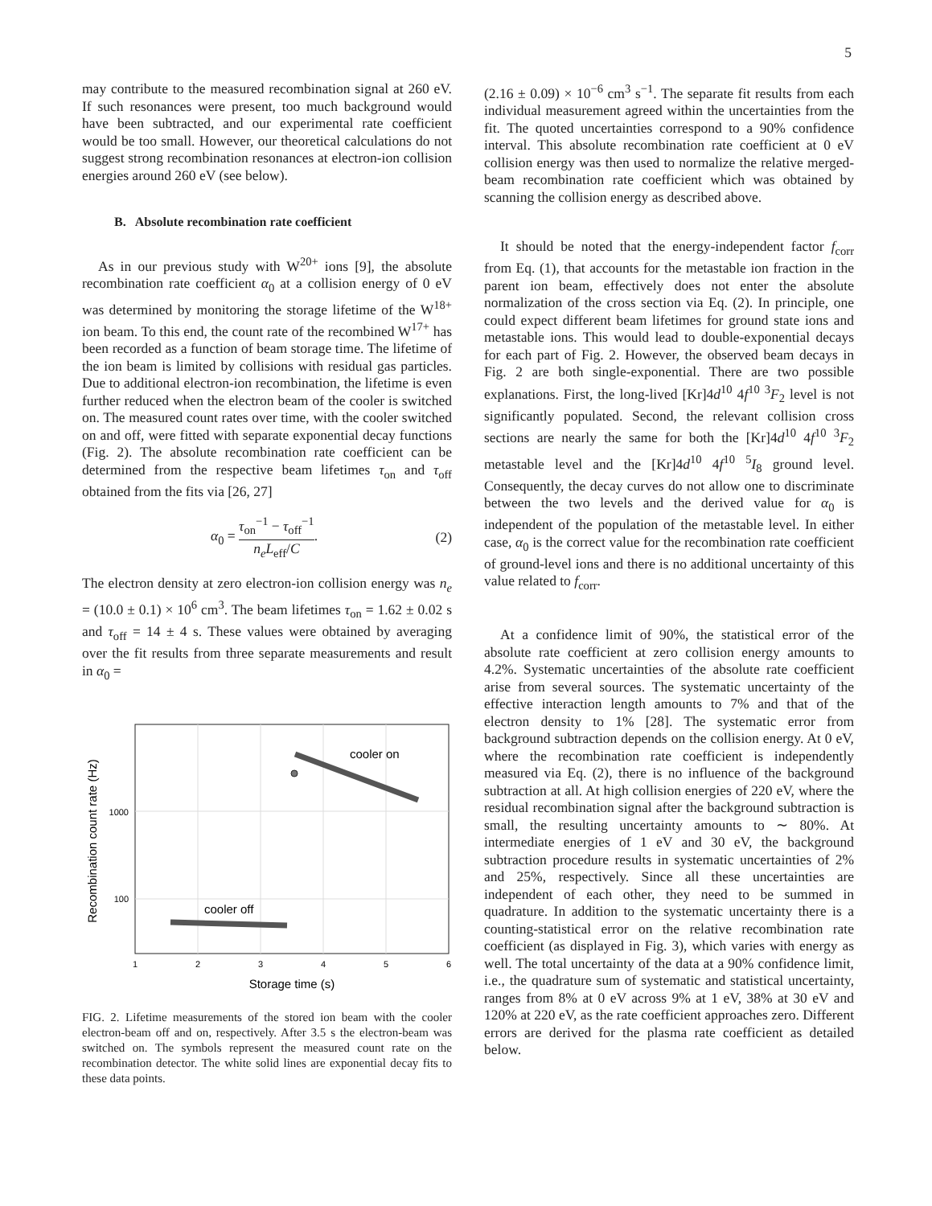5
may contribute to the measured recombination signal at 260 eV. If such resonances were present, too much background would have been subtracted, and our experimental rate coefficient would be too small. However, our theoretical calculations do not suggest strong recombination resonances at electron-ion collision energies around 260 eV (see below).
B. Absolute recombination rate coefficient
As in our previous study with W<sup>20+</sup> ions [9], the absolute recombination rate coefficient α<sub>0</sub> at a collision energy of 0 eV was determined by monitoring the storage lifetime of the W<sup>18+</sup> ion beam. To this end, the count rate of the recombined W<sup>17+</sup> has been recorded as a function of beam storage time. The lifetime of the ion beam is limited by collisions with residual gas particles. Due to additional electron-ion recombination, the lifetime is even further reduced when the electron beam of the cooler is switched on. The measured count rates over time, with the cooler switched on and off, were fitted with separate exponential decay functions (Fig. 2). The absolute recombination rate coefficient can be determined from the respective beam lifetimes τ<sub>on</sub> and τ<sub>off</sub> obtained from the fits via [26, 27]
α<sub>0</sub> = τ<sub>on</sub><sup>−1</sup> − τ<sub>off</sub><sup>−1</sup> n<sub>e</sub>L<sub>eff</sub>/C. (2)
The electron density at zero electron-ion collision energy was n<sub>e</sub> = (10.0 ± 0.1) × 10<sup>6</sup> cm<sup>3</sup>. The beam lifetimes τ<sub>on</sub> = 1.62 ± 0.02 s and τ<sub>off</sub> = 14 ± 4 s. These values were obtained by averaging over the fit results from three separate measurements and result in α<sub>0</sub> =
cooler on
cooler off
1000
100
1
2
3
4
5
6
Storage time (s)
Recombination count rate (Hz)
FIG. 2. Lifetime measurements of the stored ion beam with the cooler electron-beam off and on, respectively. After 3.5 s the electron-beam was switched on. The symbols represent the measured count rate on the recombination detector. The white solid lines are exponential decay fits to these data points.
(2.16 ± 0.09) × 10<sup>−6</sup> cm<sup>3</sup> s<sup>−1</sup>. The separate fit results from each individual measurement agreed within the uncertainties from the fit. The quoted uncertainties correspond to a 90% confidence interval. This absolute recombination rate coefficient at 0 eV collision energy was then used to normalize the relative merged-beam recombination rate coefficient which was obtained by scanning the collision energy as described above.
It should be noted that the energy-independent factor f<sub>corr</sub> from Eq. (1), that accounts for the metastable ion fraction in the parent ion beam, effectively does not enter the absolute normalization of the cross section via Eq. (2). In principle, one could expect different beam lifetimes for ground state ions and metastable ions. This would lead to double-exponential decays for each part of Fig. 2. However, the observed beam decays in Fig. 2 are both single-exponential. There are two possible explanations. First, the long-lived [Kr]4d<sup>10</sup> 4f<sup>10</sup> <sup>3</sup>F<sub>2</sub> level is not significantly populated. Second, the relevant collision cross sections are nearly the same for both the [Kr]4d<sup>10</sup> 4f<sup>10</sup> <sup>3</sup>F<sub>2</sub> metastable level and the [Kr]4d<sup>10</sup> 4f<sup>10</sup> <sup>5</sup>I<sub>8</sub> ground level. Consequently, the decay curves do not allow one to discriminate between the two levels and the derived value for α<sub>0</sub> is independent of the population of the metastable level. In either case, α<sub>0</sub> is the correct value for the recombination rate coefficient of ground-level ions and there is no additional uncertainty of this value related to f<sub>corr</sub>.
At a confidence limit of 90%, the statistical error of the absolute rate coefficient at zero collision energy amounts to 4.2%. Systematic uncertainties of the absolute rate coefficient arise from several sources. The systematic uncertainty of the effective interaction length amounts to 7% and that of the electron density to 1% [28]. The systematic error from background subtraction depends on the collision energy. At 0 eV, where the recombination rate coefficient is independently measured via Eq. (2), there is no influence of the background subtraction at all. At high collision energies of 220 eV, where the residual recombination signal after the background subtraction is small, the resulting uncertainty amounts to ∼ 80%. At intermediate energies of 1 eV and 30 eV, the background subtraction procedure results in systematic uncertainties of 2% and 25%, respectively. Since all these uncertainties are independent of each other, they need to be summed in quadrature. In addition to the systematic uncertainty there is a counting-statistical error on the relative recombination rate coefficient (as displayed in Fig. 3), which varies with energy as well. The total uncertainty of the data at a 90% confidence limit, i.e., the quadrature sum of systematic and statistical uncertainty, ranges from 8% at 0 eV across 9% at 1 eV, 38% at 30 eV and 120% at 220 eV, as the rate coefficient approaches zero. Different errors are derived for the plasma rate coefficient as detailed below.